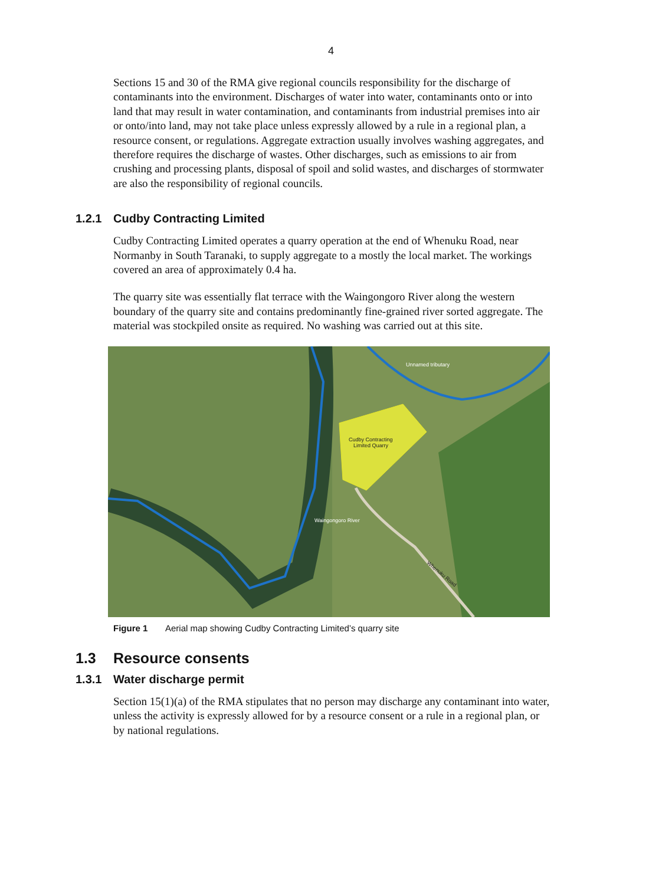4
Sections 15 and 30 of the RMA give regional councils responsibility for the discharge of contaminants into the environment. Discharges of water into water, contaminants onto or into land that may result in water contamination, and contaminants from industrial premises into air or onto/into land, may not take place unless expressly allowed by a rule in a regional plan, a resource consent, or regulations. Aggregate extraction usually involves washing aggregates, and therefore requires the discharge of wastes. Other discharges, such as emissions to air from crushing and processing plants, disposal of spoil and solid wastes, and discharges of stormwater are also the responsibility of regional councils.
1.2.1 Cudby Contracting Limited
Cudby Contracting Limited operates a quarry operation at the end of Whenuku Road, near Normanby in South Taranaki, to supply aggregate to a mostly the local market. The workings covered an area of approximately 0.4 ha.
The quarry site was essentially flat terrace with the Waingongoro River along the western boundary of the quarry site and contains predominantly fine-grained river sorted aggregate. The material was stockpiled onsite as required. No washing was carried out at this site.
Unnamed tributary
Cudby Contracting
Limited Quarry
Waingongoro River
Whenuku Road
Figure 1 Aerial map showing Cudby Contracting Limited’s quarry site
1.3 Resource consents
1.3.1 Water discharge permit
Section 15(1)(a) of the RMA stipulates that no person may discharge any contaminant into water, unless the activity is expressly allowed for by a resource consent or a rule in a regional plan, or by national regulations.